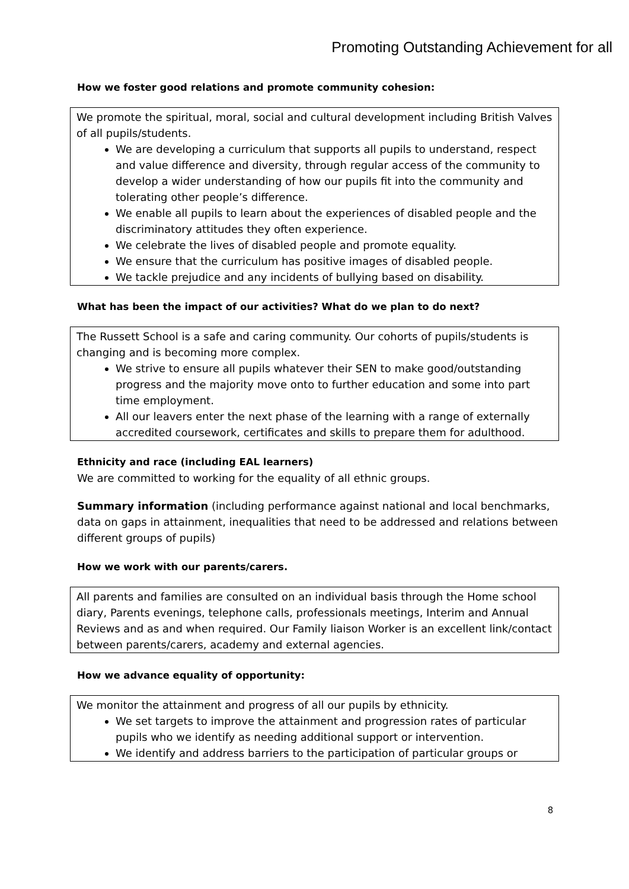Promoting Outstanding Achievement for all
How we foster good relations and promote community cohesion:
We promote the spiritual, moral, social and cultural development including British Valves of all pupils/students.
We are developing a curriculum that supports all pupils to understand, respect and value difference and diversity, through regular access of the community to develop a wider understanding of how our pupils fit into the community and tolerating other people’s difference.
We enable all pupils to learn about the experiences of disabled people and the discriminatory attitudes they often experience.
We celebrate the lives of disabled people and promote equality.
We ensure that the curriculum has positive images of disabled people.
We tackle prejudice and any incidents of bullying based on disability.
What has been the impact of our activities? What do we plan to do next?
The Russett School is a safe and caring community. Our cohorts of pupils/students is changing and is becoming more complex.
We strive to ensure all pupils whatever their SEN to make good/outstanding progress and the majority move onto to further education and some into part time employment.
All our leavers enter the next phase of the learning with a range of externally accredited coursework, certificates and skills to prepare them for adulthood.
Ethnicity and race (including EAL learners)
We are committed to working for the equality of all ethnic groups.
Summary information (including performance against national and local benchmarks, data on gaps in attainment, inequalities that need to be addressed and relations between different groups of pupils)
How we work with our parents/carers.
All parents and families are consulted on an individual basis through the Home school diary, Parents evenings, telephone calls, professionals meetings, Interim and Annual Reviews and as and when required. Our Family liaison Worker is an excellent link/contact between parents/carers, academy and external agencies.
How we advance equality of opportunity:
We monitor the attainment and progress of all our pupils by ethnicity.
We set targets to improve the attainment and progression rates of particular pupils who we identify as needing additional support or intervention.
We identify and address barriers to the participation of particular groups or
8